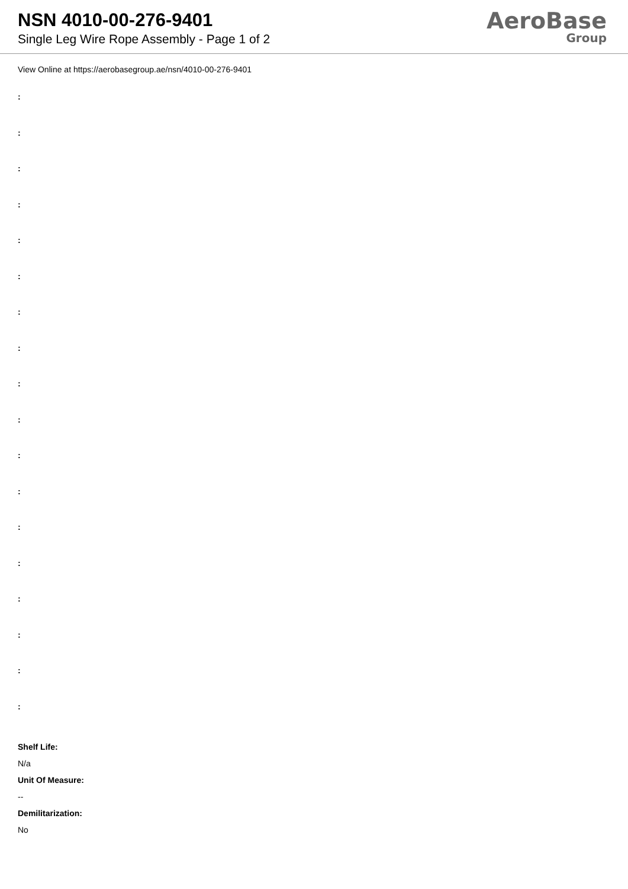NSN 4010-00-276-9401
Single Leg Wire Rope Assembly - Page 1 of 2
AeroBase
Group
View Online at https://aerobasegroup.ae/nsn/4010-00-276-9401
:
:
:
:
:
:
:
:
:
:
:
:
:
:
:
:
:
:
Shelf Life:
N/a
Unit Of Measure:
--
Demilitarization:
No